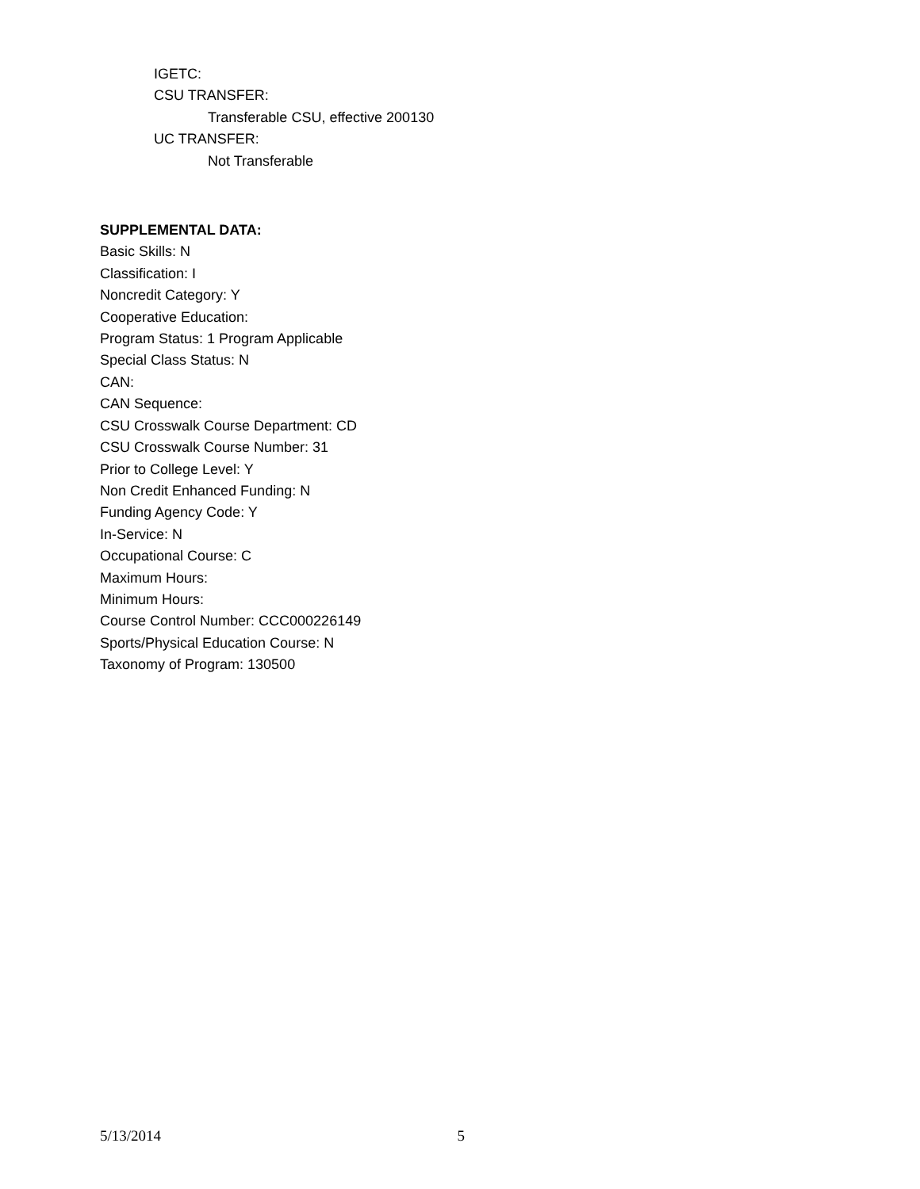IGETC:
CSU TRANSFER:
Transferable CSU, effective 200130
UC TRANSFER:
Not Transferable
SUPPLEMENTAL DATA:
Basic Skills: N
Classification: I
Noncredit Category: Y
Cooperative Education:
Program Status: 1 Program Applicable
Special Class Status: N
CAN:
CAN Sequence:
CSU Crosswalk Course Department: CD
CSU Crosswalk Course Number: 31
Prior to College Level: Y
Non Credit Enhanced Funding: N
Funding Agency Code: Y
In-Service: N
Occupational Course: C
Maximum Hours:
Minimum Hours:
Course Control Number: CCC000226149
Sports/Physical Education Course: N
Taxonomy of Program: 130500
5/13/2014 5